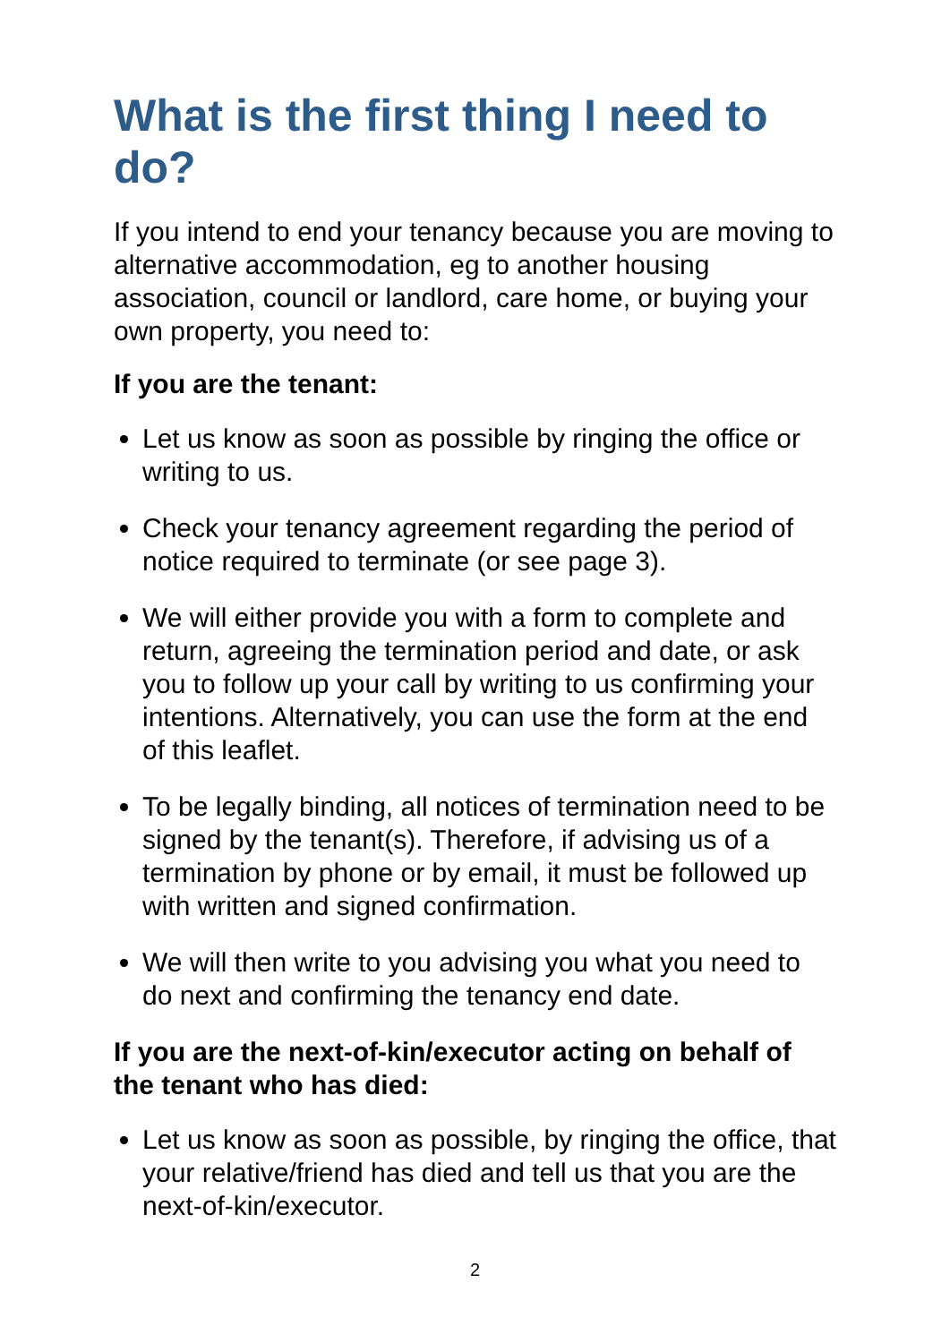What is the first thing I need to do?
If you intend to end your tenancy because you are moving to alternative accommodation, eg to another housing association, council or landlord, care home, or buying your own property, you need to:
If you are the tenant:
Let us know as soon as possible by ringing the office or writing to us.
Check your tenancy agreement regarding the period of notice required to terminate (or see page 3).
We will either provide you with a form to complete and return, agreeing the termination period and date, or ask you to follow up your call by writing to us confirming your intentions. Alternatively, you can use the form at the end of this leaflet.
To be legally binding, all notices of termination need to be signed by the tenant(s). Therefore, if advising us of a termination by phone or by email, it must be followed up with written and signed confirmation.
We will then write to you advising you what you need to do next and confirming the tenancy end date.
If you are the next-of-kin/executor acting on behalf of the tenant who has died:
Let us know as soon as possible, by ringing the office, that your relative/friend has died and tell us that you are the next-of-kin/executor.
2